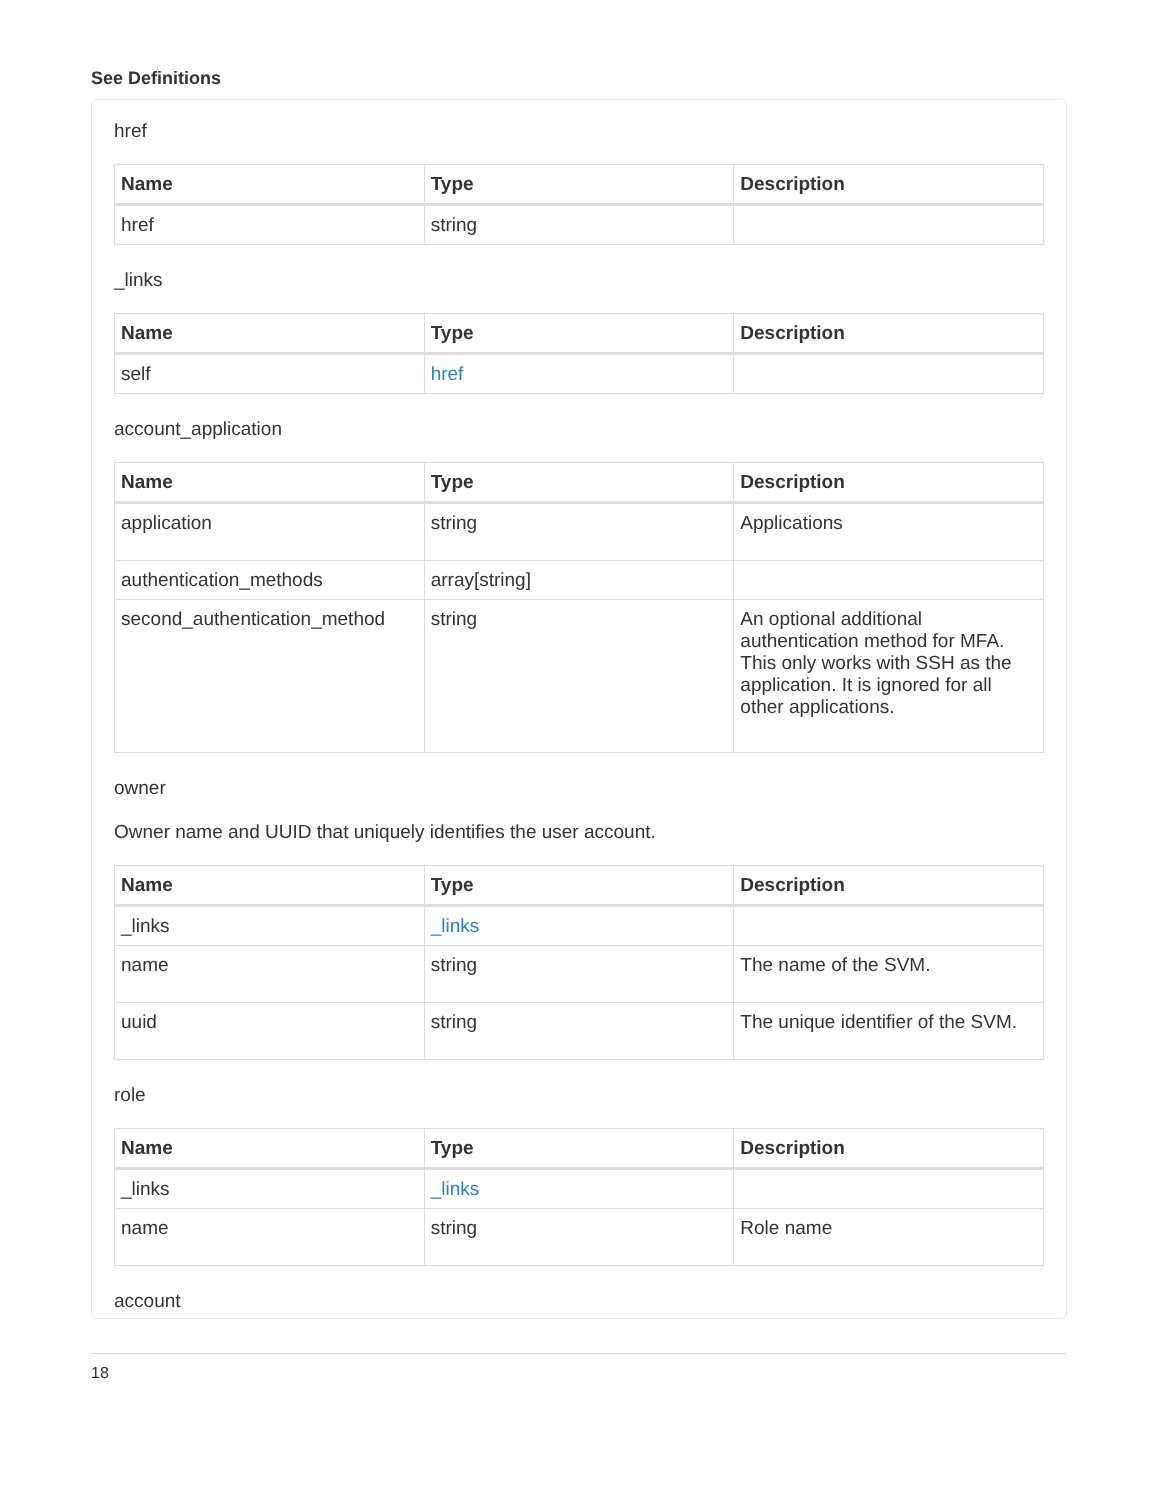See Definitions
href
| Name | Type | Description |
| --- | --- | --- |
| href | string | |
_links
| Name | Type | Description |
| --- | --- | --- |
| self | href | |
account_application
| Name | Type | Description |
| --- | --- | --- |
| application | string | Applications |
| authentication_methods | array[string] | |
| second_authentication_method | string | An optional additional authentication method for MFA. This only works with SSH as the application. It is ignored for all other applications. |
owner
Owner name and UUID that uniquely identifies the user account.
| Name | Type | Description |
| --- | --- | --- |
| _links | _links | |
| name | string | The name of the SVM. |
| uuid | string | The unique identifier of the SVM. |
role
| Name | Type | Description |
| --- | --- | --- |
| _links | _links | |
| name | string | Role name |
account
18